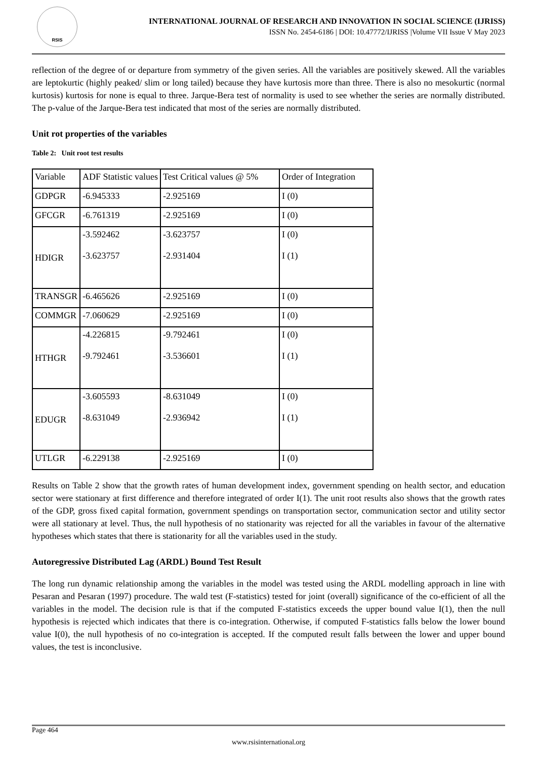RSIS
INTERNATIONAL JOURNAL OF RESEARCH AND INNOVATION IN SOCIAL SCIENCE (IJRISS)
ISSN No. 2454-6186 | DOI: 10.47772/IJRISS |Volume VII Issue V May 2023
reflection of the degree of or departure from symmetry of the given series. All the variables are positively skewed. All the variables are leptokurtic (highly peaked/ slim or long tailed) because they have kurtosis more than three. There is also no mesokurtic (normal kurtosis) kurtosis for none is equal to three. Jarque-Bera test of normality is used to see whether the series are normally distributed. The p-value of the Jarque-Bera test indicated that most of the series are normally distributed.
Unit rot properties of the variables
Table 2: Unit root test results
| Variable | ADF Statistic values | Test Critical values @ 5% | Order of Integration |
| GDPGR | -6.945333 | -2.925169 | I (0) |
| GFCGR | -6.761319 | -2.925169 | I (0) |
| HDIGR | -3.592462 -3.623757 | -3.623757 -2.931404 | I (0) I (1) |
| TRANSGR | -6.465626 | -2.925169 | I (0) |
| COMMGR | -7.060629 | -2.925169 | I (0) |
| HTHGR | -4.226815 -9.792461 | -9.792461 -3.536601 | I (0) I (1) |
| EDUGR | -3.605593 -8.631049 | -8.631049 -2.936942 | I (0) I (1) |
| UTLGR | -6.229138 | -2.925169 | I (0) |
Results on Table 2 show that the growth rates of human development index, government spending on health sector, and education sector were stationary at first difference and therefore integrated of order I(1). The unit root results also shows that the growth rates of the GDP, gross fixed capital formation, government spendings on transportation sector, communication sector and utility sector were all stationary at level. Thus, the null hypothesis of no stationarity was rejected for all the variables in favour of the alternative hypotheses which states that there is stationarity for all the variables used in the study.
Autoregressive Distributed Lag (ARDL) Bound Test Result
The long run dynamic relationship among the variables in the model was tested using the ARDL modelling approach in line with Pesaran and Pesaran (1997) procedure. The wald test (F-statistics) tested for joint (overall) significance of the co-efficient of all the variables in the model. The decision rule is that if the computed F-statistics exceeds the upper bound value I(1), then the null hypothesis is rejected which indicates that there is co-integration. Otherwise, if computed F-statistics falls below the lower bound value I(0), the null hypothesis of no co-integration is accepted. If the computed result falls between the lower and upper bound values, the test is inconclusive.
Page 464
www.rsisinternational.org